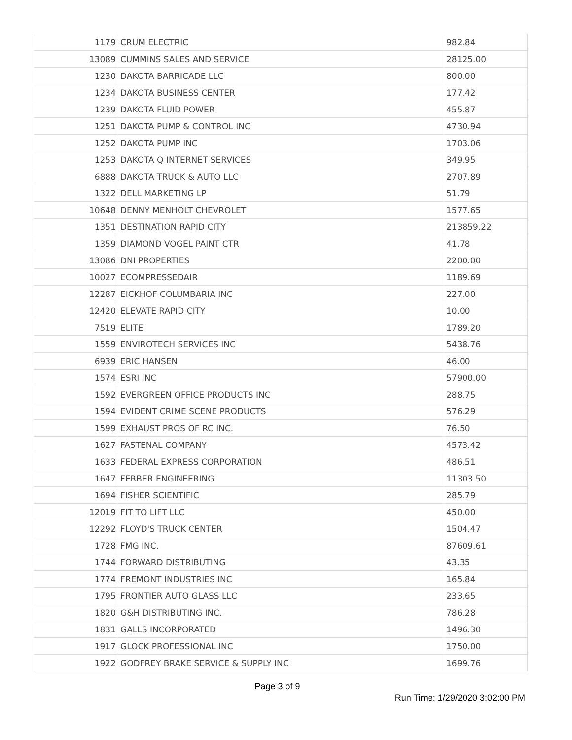| 1179 | CRUM ELECTRIC | 982.84 |
| 13089 | CUMMINS SALES AND SERVICE | 28125.00 |
| 1230 | DAKOTA BARRICADE LLC | 800.00 |
| 1234 | DAKOTA BUSINESS CENTER | 177.42 |
| 1239 | DAKOTA FLUID POWER | 455.87 |
| 1251 | DAKOTA PUMP & CONTROL INC | 4730.94 |
| 1252 | DAKOTA PUMP INC | 1703.06 |
| 1253 | DAKOTA Q INTERNET SERVICES | 349.95 |
| 6888 | DAKOTA TRUCK & AUTO LLC | 2707.89 |
| 1322 | DELL MARKETING LP | 51.79 |
| 10648 | DENNY MENHOLT CHEVROLET | 1577.65 |
| 1351 | DESTINATION RAPID CITY | 213859.22 |
| 1359 | DIAMOND VOGEL PAINT CTR | 41.78 |
| 13086 | DNI PROPERTIES | 2200.00 |
| 10027 | ECOMPRESSEDAIR | 1189.69 |
| 12287 | EICKHOF COLUMBARIA INC | 227.00 |
| 12420 | ELEVATE RAPID CITY | 10.00 |
| 7519 | ELITE | 1789.20 |
| 1559 | ENVIROTECH SERVICES INC | 5438.76 |
| 6939 | ERIC HANSEN | 46.00 |
| 1574 | ESRI INC | 57900.00 |
| 1592 | EVERGREEN OFFICE PRODUCTS INC | 288.75 |
| 1594 | EVIDENT CRIME SCENE PRODUCTS | 576.29 |
| 1599 | EXHAUST PROS OF RC INC. | 76.50 |
| 1627 | FASTENAL COMPANY | 4573.42 |
| 1633 | FEDERAL EXPRESS CORPORATION | 486.51 |
| 1647 | FERBER ENGINEERING | 11303.50 |
| 1694 | FISHER SCIENTIFIC | 285.79 |
| 12019 | FIT TO LIFT LLC | 450.00 |
| 12292 | FLOYD'S TRUCK CENTER | 1504.47 |
| 1728 | FMG INC. | 87609.61 |
| 1744 | FORWARD DISTRIBUTING | 43.35 |
| 1774 | FREMONT INDUSTRIES INC | 165.84 |
| 1795 | FRONTIER AUTO GLASS LLC | 233.65 |
| 1820 | G&H DISTRIBUTING INC. | 786.28 |
| 1831 | GALLS INCORPORATED | 1496.30 |
| 1917 | GLOCK PROFESSIONAL INC | 1750.00 |
| 1922 | GODFREY BRAKE SERVICE & SUPPLY INC | 1699.76 |
Page 3 of 9
Run Time: 1/29/2020 3:02:00 PM